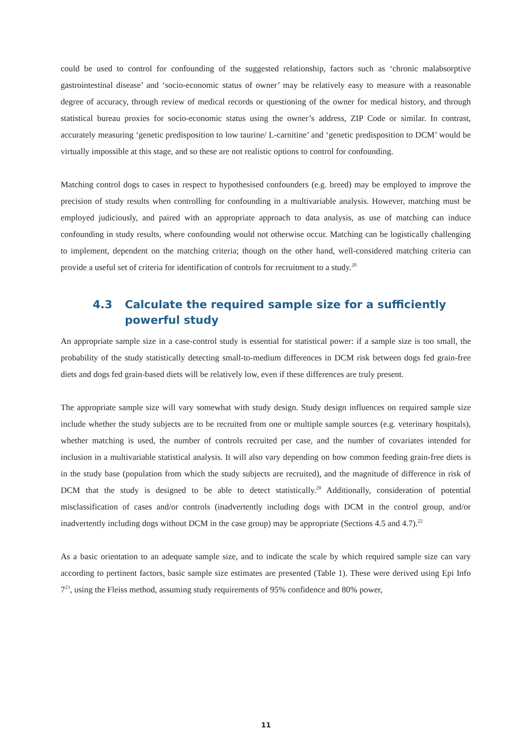could be used to control for confounding of the suggested relationship, factors such as ‘chronic malabsorptive gastrointestinal disease’ and ‘socio-economic status of owner’ may be relatively easy to measure with a reasonable degree of accuracy, through review of medical records or questioning of the owner for medical history, and through statistical bureau proxies for socio-economic status using the owner’s address, ZIP Code or similar. In contrast, accurately measuring ‘genetic predisposition to low taurine/ L-carnitine’ and ‘genetic predisposition to DCM’ would be virtually impossible at this stage, and so these are not realistic options to control for confounding.
Matching control dogs to cases in respect to hypothesised confounders (e.g. breed) may be employed to improve the precision of study results when controlling for confounding in a multivariable analysis. However, matching must be employed judiciously, and paired with an appropriate approach to data analysis, as use of matching can induce confounding in study results, where confounding would not otherwise occur. Matching can be logistically challenging to implement, dependent on the matching criteria; though on the other hand, well-considered matching criteria can provide a useful set of criteria for identification of controls for recruitment to a study.<sup>20</sup>
4.3 Calculate the required sample size for a sufficiently powerful study
An appropriate sample size in a case-control study is essential for statistical power: if a sample size is too small, the probability of the study statistically detecting small-to-medium differences in DCM risk between dogs fed grain-free diets and dogs fed grain-based diets will be relatively low, even if these differences are truly present.
The appropriate sample size will vary somewhat with study design. Study design influences on required sample size include whether the study subjects are to be recruited from one or multiple sample sources (e.g. veterinary hospitals), whether matching is used, the number of controls recruited per case, and the number of covariates intended for inclusion in a multivariable statistical analysis. It will also vary depending on how common feeding grain-free diets is in the study base (population from which the study subjects are recruited), and the magnitude of difference in risk of DCM that the study is designed to be able to detect statistically.<sup>20</sup> Additionally, consideration of potential misclassification of cases and/or controls (inadvertently including dogs with DCM in the control group, and/or inadvertently including dogs without DCM in the case group) may be appropriate (Sections 4.5 and 4.7).<sup>22</sup>
As a basic orientation to an adequate sample size, and to indicate the scale by which required sample size can vary according to pertinent factors, basic sample size estimates are presented (Table 1). These were derived using Epi Info 7<sup>23</sup>, using the Fleiss method, assuming study requirements of 95% confidence and 80% power,
11